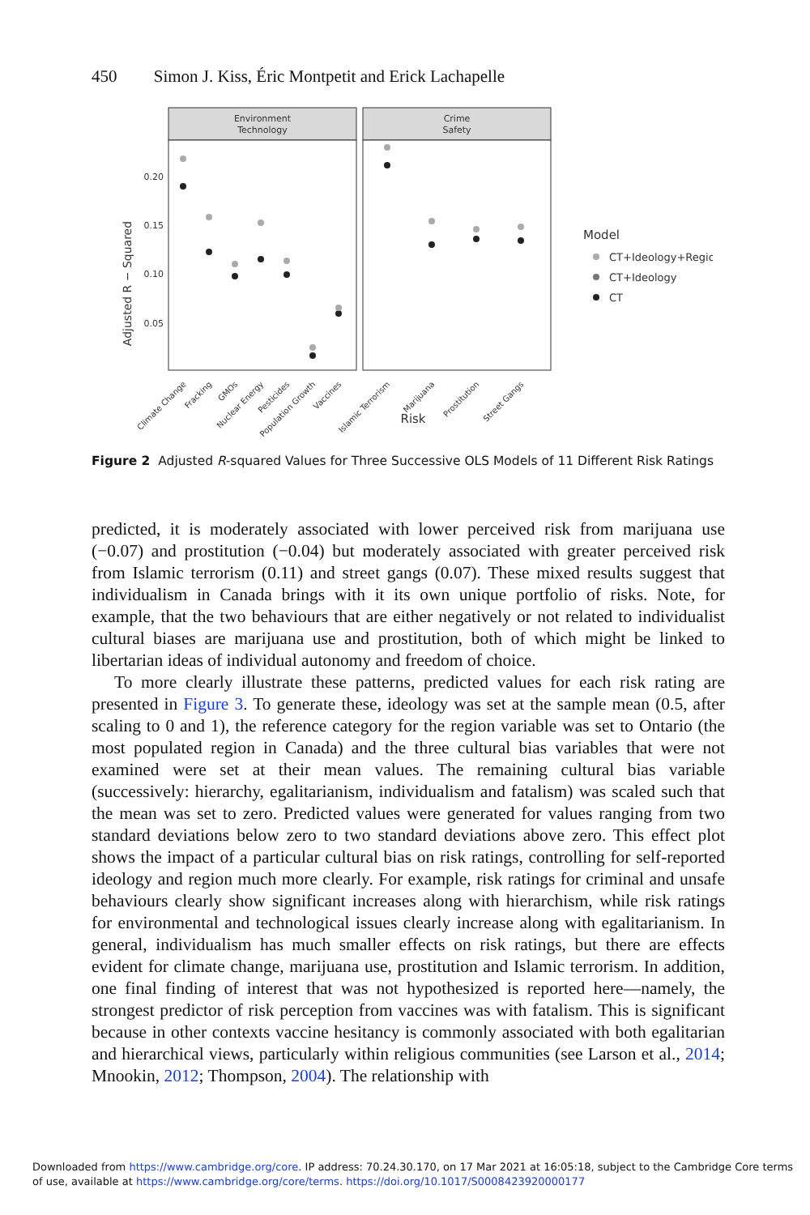450 Simon J. Kiss, Éric Montpetit and Erick Lachapelle
Environment
Technology
Crime
Safety
0.20
0.15
0.10
0.05
Adjusted R − Squared
Risk
Model
CT+Ideology+Region
CT+Ideology
CT
Climate Change
Fracking
GMOs
Nuclear Energy
Pesticides
Population Growth
Vaccines
Islamic Terrorism
Marijuana
Prostitution
Street Gangs
Figure 2 Adjusted R-squared Values for Three Successive OLS Models of 11 Different Risk Ratings
predicted, it is moderately associated with lower perceived risk from marijuana use (−0.07) and prostitution (−0.04) but moderately associated with greater perceived risk from Islamic terrorism (0.11) and street gangs (0.07). These mixed results suggest that individualism in Canada brings with it its own unique portfolio of risks. Note, for example, that the two behaviours that are either negatively or not related to individualist cultural biases are marijuana use and prostitution, both of which might be linked to libertarian ideas of individual autonomy and freedom of choice.
To more clearly illustrate these patterns, predicted values for each risk rating are presented in Figure 3. To generate these, ideology was set at the sample mean (0.5, after scaling to 0 and 1), the reference category for the region variable was set to Ontario (the most populated region in Canada) and the three cultural bias variables that were not examined were set at their mean values. The remaining cultural bias variable (successively: hierarchy, egalitarianism, individualism and fatalism) was scaled such that the mean was set to zero. Predicted values were generated for values ranging from two standard deviations below zero to two standard deviations above zero. This effect plot shows the impact of a particular cultural bias on risk ratings, controlling for self-reported ideology and region much more clearly. For example, risk ratings for criminal and unsafe behaviours clearly show significant increases along with hierarchism, while risk ratings for environmental and technological issues clearly increase along with egalitarianism. In general, individualism has much smaller effects on risk ratings, but there are effects evident for climate change, marijuana use, prostitution and Islamic terrorism. In addition, one final finding of interest that was not hypothesized is reported here—namely, the strongest predictor of risk perception from vaccines was with fatalism. This is significant because in other contexts vaccine hesitancy is commonly associated with both egalitarian and hierarchical views, particularly within religious communities (see Larson et al., 2014; Mnookin, 2012; Thompson, 2004). The relationship with
Downloaded from https://www.cambridge.org/core. IP address: 70.24.30.170, on 17 Mar 2021 at 16:05:18, subject to the Cambridge Core terms
of use, available at https://www.cambridge.org/core/terms. https://doi.org/10.1017/S0008423920000177